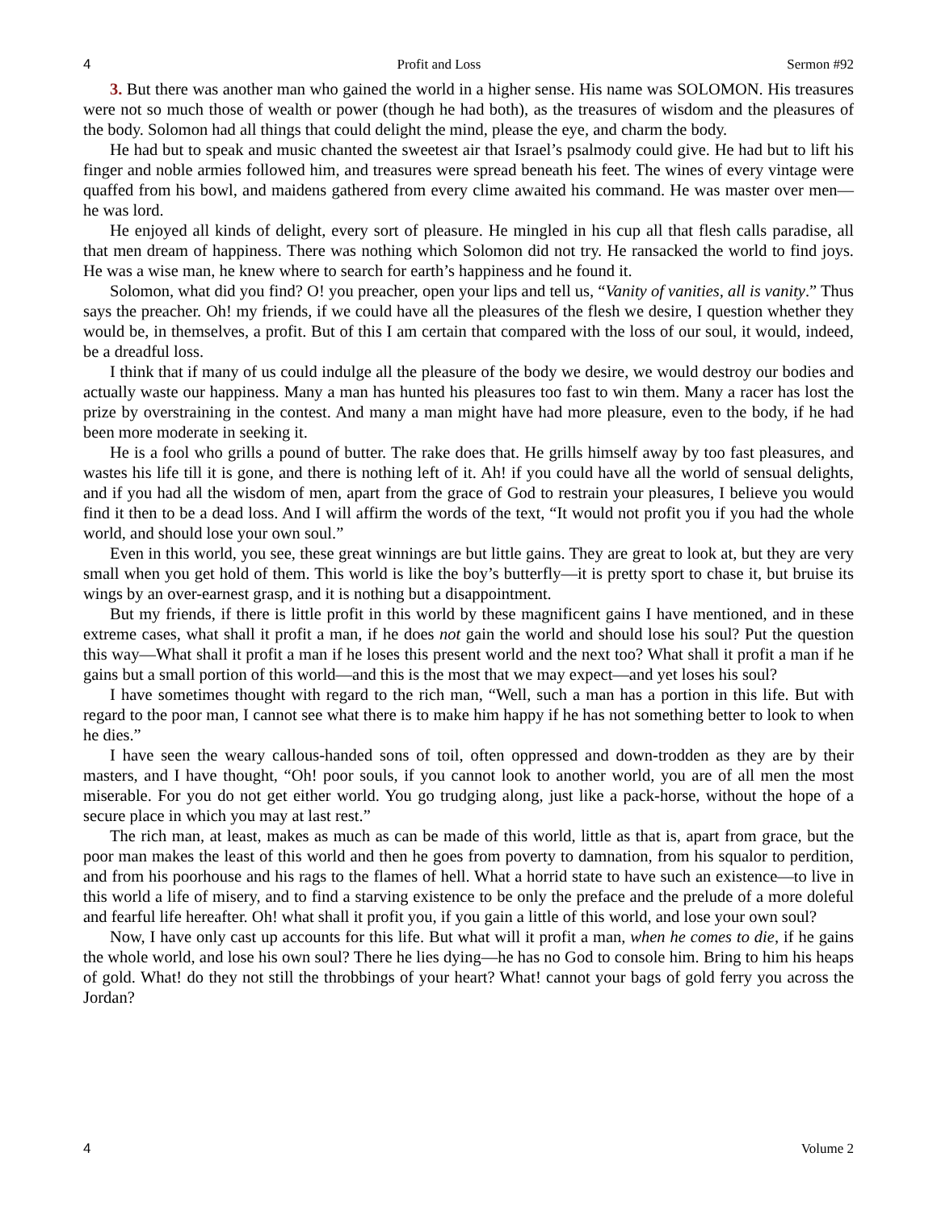4 Profit and Loss Sermon #92
3. But there was another man who gained the world in a higher sense. His name was SOLOMON. His treasures were not so much those of wealth or power (though he had both), as the treasures of wisdom and the pleasures of the body. Solomon had all things that could delight the mind, please the eye, and charm the body.
He had but to speak and music chanted the sweetest air that Israel’s psalmody could give. He had but to lift his finger and noble armies followed him, and treasures were spread beneath his feet. The wines of every vintage were quaffed from his bowl, and maidens gathered from every clime awaited his command. He was master over men—he was lord.
He enjoyed all kinds of delight, every sort of pleasure. He mingled in his cup all that flesh calls paradise, all that men dream of happiness. There was nothing which Solomon did not try. He ransacked the world to find joys. He was a wise man, he knew where to search for earth’s happiness and he found it.
Solomon, what did you find? O! you preacher, open your lips and tell us, “Vanity of vanities, all is vanity.” Thus says the preacher. Oh! my friends, if we could have all the pleasures of the flesh we desire, I question whether they would be, in themselves, a profit. But of this I am certain that compared with the loss of our soul, it would, indeed, be a dreadful loss.
I think that if many of us could indulge all the pleasure of the body we desire, we would destroy our bodies and actually waste our happiness. Many a man has hunted his pleasures too fast to win them. Many a racer has lost the prize by overstraining in the contest. And many a man might have had more pleasure, even to the body, if he had been more moderate in seeking it.
He is a fool who grills a pound of butter. The rake does that. He grills himself away by too fast pleasures, and wastes his life till it is gone, and there is nothing left of it. Ah! if you could have all the world of sensual delights, and if you had all the wisdom of men, apart from the grace of God to restrain your pleasures, I believe you would find it then to be a dead loss. And I will affirm the words of the text, “It would not profit you if you had the whole world, and should lose your own soul.”
Even in this world, you see, these great winnings are but little gains. They are great to look at, but they are very small when you get hold of them. This world is like the boy’s butterfly—it is pretty sport to chase it, but bruise its wings by an over-earnest grasp, and it is nothing but a disappointment.
But my friends, if there is little profit in this world by these magnificent gains I have mentioned, and in these extreme cases, what shall it profit a man, if he does not gain the world and should lose his soul? Put the question this way—What shall it profit a man if he loses this present world and the next too? What shall it profit a man if he gains but a small portion of this world—and this is the most that we may expect—and yet loses his soul?
I have sometimes thought with regard to the rich man, “Well, such a man has a portion in this life. But with regard to the poor man, I cannot see what there is to make him happy if he has not something better to look to when he dies.”
I have seen the weary callous-handed sons of toil, often oppressed and down-trodden as they are by their masters, and I have thought, “Oh! poor souls, if you cannot look to another world, you are of all men the most miserable. For you do not get either world. You go trudging along, just like a pack-horse, without the hope of a secure place in which you may at last rest.”
The rich man, at least, makes as much as can be made of this world, little as that is, apart from grace, but the poor man makes the least of this world and then he goes from poverty to damnation, from his squalor to perdition, and from his poorhouse and his rags to the flames of hell. What a horrid state to have such an existence—to live in this world a life of misery, and to find a starving existence to be only the preface and the prelude of a more doleful and fearful life hereafter. Oh! what shall it profit you, if you gain a little of this world, and lose your own soul?
Now, I have only cast up accounts for this life. But what will it profit a man, when he comes to die, if he gains the whole world, and lose his own soul? There he lies dying—he has no God to console him. Bring to him his heaps of gold. What! do they not still the throbbings of your heart? What! cannot your bags of gold ferry you across the Jordan?
4 Volume 2